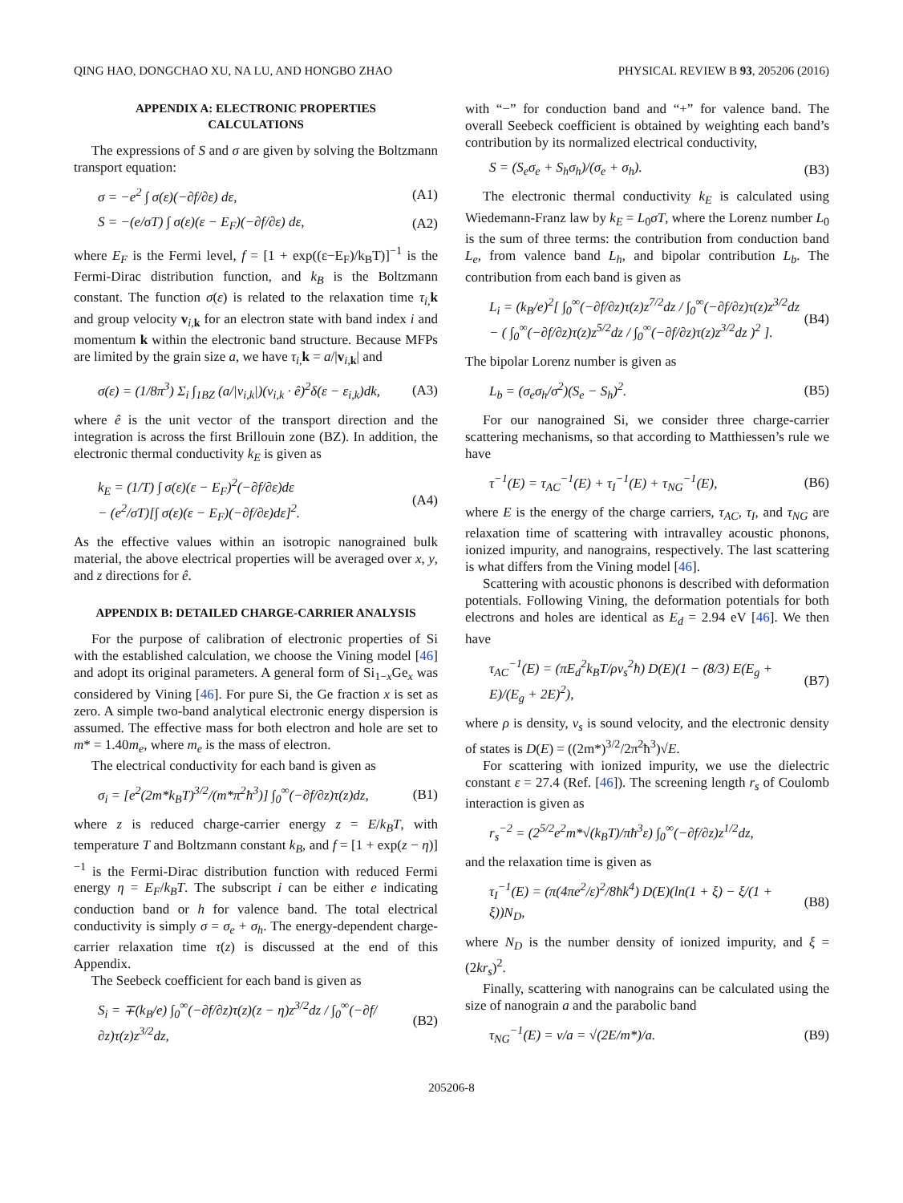QING HAO, DONGCHAO XU, NA LU, AND HONGBO ZHAO PHYSICAL REVIEW B 93, 205206 (2016)
APPENDIX A: ELECTRONIC PROPERTIES
CALCULATIONS
The expressions of S and σ are given by solving the Boltzmann transport equation:
σ = −e<sup>2</sup> ∫ σ(ε)(−∂f/∂ε) dε, (A1)
S = −(e/σT) ∫ σ(ε)(ε − E<sub>F</sub>)(−∂f/∂ε) dε, (A2)
where E<sub>F</sub> is the Fermi level, f = [1 + exp((ε−E<sub>F</sub>)/k<sub>B</sub>T)]<sup>−1</sup> is the Fermi-Dirac distribution function, and k<sub>B</sub> is the Boltzmann constant. The function σ(ε) is related to the relaxation time τ<sub>i,</sub> k and group velocity v<sub>i,k</sub> for an electron state with band index i and momentum k within the electronic band structure. Because MFPs are limited by the grain size a, we have τ<sub>i,</sub> k = a/|v<sub>i,k</sub>| and
σ(ε) = (1/8π<sup>3</sup>) Σ<sub>i</sub> ∫<sub>1BZ</sub> (a/|v<sub>i,k</sub>|)(v<sub>i,k</sub> · ê)<sup>2</sup>δ(ε − ε<sub>i,k</sub>)dk, (A3)
where ê is the unit vector of the transport direction and the integration is across the first Brillouin zone (BZ). In addition, the electronic thermal conductivity k<sub>E</sub> is given as
k<sub>E</sub> = (1/T) ∫ σ(ε)(ε − E<sub>F</sub>)<sup>2</sup>(−∂f/∂ε)dε
− (e<sup>2</sup>/σT)[∫ σ(ε)(ε − E<sub>F</sub>)(−∂f/∂ε)dε]<sup>2</sup>. (A4)
As the effective values within an isotropic nanograined bulk material, the above electrical properties will be averaged over x, y, and z directions for ê.
APPENDIX B: DETAILED CHARGE-CARRIER ANALYSIS
For the purpose of calibration of electronic properties of Si with the established calculation, we choose the Vining model [46] and adopt its original parameters. A general form of Si<sub>1−x</sub>Ge<sub>x</sub> was considered by Vining [46]. For pure Si, the Ge fraction x is set as zero. A simple two-band analytical electronic energy dispersion is assumed. The effective mass for both electron and hole are set to m* = 1.40m<sub>e</sub>, where m<sub>e</sub> is the mass of electron.
The electrical conductivity for each band is given as
σ<sub>i</sub> = [e<sup>2</sup>(2m*k<sub>B</sub>T)<sup>3/2</sup>/(m*π<sup>2</sup>ħ<sup>3</sup>)] ∫<sub>0</sub><sup>∞</sup>(−∂f/∂z)τ(z)dz, (B1)
where z is reduced charge-carrier energy z = E/k<sub>B</sub>T, with temperature T and Boltzmann constant k<sub>B</sub>, and f = [1 + exp(z − η)]<sup>−1</sup> is the Fermi-Dirac distribution function with reduced Fermi energy η = E<sub>F</sub>/k<sub>B</sub>T. The subscript i can be either e indicating conduction band or h for valence band. The total electrical conductivity is simply σ = σ<sub>e</sub> + σ<sub>h</sub>. The energy-dependent charge-carrier relaxation time τ(z) is discussed at the end of this Appendix.
The Seebeck coefficient for each band is given as
S<sub>i</sub> = ∓(k<sub>B</sub>/e) ∫<sub>0</sub><sup>∞</sup>(−∂f/∂z)τ(z)(z − η)z<sup>3/2</sup>dz / ∫<sub>0</sub><sup>∞</sup>(−∂f/∂z)τ(z)z<sup>3/2</sup>dz, (B2)
with “−” for conduction band and “+” for valence band. The overall Seebeck coefficient is obtained by weighting each band’s contribution by its normalized electrical conductivity,
S = (S<sub>e</sub>σ<sub>e</sub> + S<sub>h</sub>σ<sub>h</sub>)/(σ<sub>e</sub> + σ<sub>h</sub>). (B3)
The electronic thermal conductivity k<sub>E</sub> is calculated using Wiedemann-Franz law by k<sub>E</sub> = L<sub>0</sub>σT, where the Lorenz number L<sub>0</sub> is the sum of three terms: the contribution from conduction band L<sub>e</sub>, from valence band L<sub>h</sub>, and bipolar contribution L<sub>b</sub>. The contribution from each band is given as
L<sub>i</sub> = (k<sub>B</sub>/e)<sup>2</sup>[ ∫<sub>0</sub><sup>∞</sup>(−∂f/∂z)τ(z)z<sup>7/2</sup>dz / ∫<sub>0</sub><sup>∞</sup>(−∂f/∂z)τ(z)z<sup>3/2</sup>dz
− ( ∫<sub>0</sub><sup>∞</sup>(−∂f/∂z)τ(z)z<sup>5/2</sup>dz / ∫<sub>0</sub><sup>∞</sup>(−∂f/∂z)τ(z)z<sup>3/2</sup>dz )<sup>2</sup> ]. (B4)
The bipolar Lorenz number is given as
L<sub>b</sub> = (σ<sub>e</sub>σ<sub>h</sub>/σ<sup>2</sup>)(S<sub>e</sub> − S<sub>h</sub>)<sup>2</sup>. (B5)
For our nanograined Si, we consider three charge-carrier scattering mechanisms, so that according to Matthiessen’s rule we have
τ<sup>−1</sup>(E) = τ<sub>AC</sub><sup>−1</sup>(E) + τ<sub>I</sub><sup>−1</sup>(E) + τ<sub>NG</sub><sup>−1</sup>(E), (B6)
where E is the energy of the charge carriers, τ<sub>AC</sub>, τ<sub>I</sub>, and τ<sub>NG</sub> are relaxation time of scattering with intravalley acoustic phonons, ionized impurity, and nanograins, respectively. The last scattering is what differs from the Vining model [46].
Scattering with acoustic phonons is described with deformation potentials. Following Vining, the deformation potentials for both electrons and holes are identical as E<sub>d</sub> = 2.94 eV [46]. We then have
τ<sub>AC</sub><sup>−1</sup>(E) = (πE<sub>d</sub><sup>2</sup>k<sub>B</sub>T/ρv<sub>s</sub><sup>2</sup>ħ) D(E)(1 − (8/3) E(E<sub>g</sub> + E)/(E<sub>g</sub> + 2E)<sup>2</sup>), (B7)
where ρ is density, v<sub>s</sub> is sound velocity, and the electronic density of states is D(E) = ((2m*)<sup>3/2</sup>/2π<sup>2</sup>ħ<sup>3</sup>)√E.
For scattering with ionized impurity, we use the dielectric constant ε = 27.4 (Ref. [46]). The screening length r<sub>s</sub> of Coulomb interaction is given as
r<sub>s</sub><sup>−2</sup> = (2<sup>5/2</sup>e<sup>2</sup>m*√(k<sub>B</sub>T)/πħ<sup>3</sup>ε) ∫<sub>0</sub><sup>∞</sup>(−∂f/∂z)z<sup>1/2</sup>dz,
and the relaxation time is given as
τ<sub>I</sub><sup>−1</sup>(E) = (π(4πe<sup>2</sup>/ε)<sup>2</sup>/8ħk<sup>4</sup>) D(E)(ln(1 + ξ) − ξ/(1 + ξ))N<sub>D</sub>, (B8)
where N<sub>D</sub> is the number density of ionized impurity, and ξ = (2kr<sub>s</sub>)<sup>2</sup>.
Finally, scattering with nanograins can be calculated using the size of nanograin a and the parabolic band
τ<sub>NG</sub><sup>−1</sup>(E) = v/a = √(2E/m*)/a. (B9)
205206-8